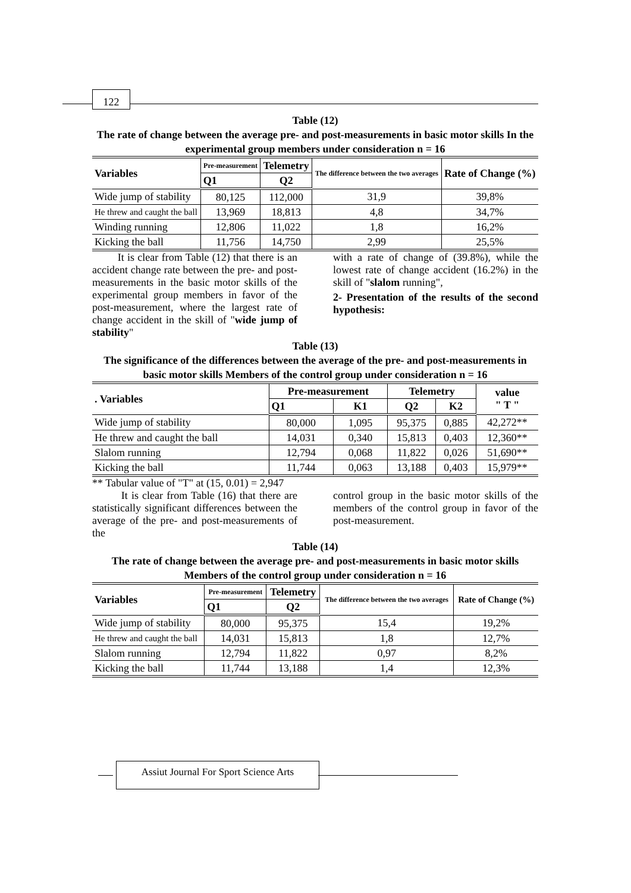122
Table (12)
The rate of change between the average pre- and post-measurements in basic motor skills In the experimental group members under consideration n = 16
| Variables | Pre-measurement | Telemetry | The difference between the two averages | Rate of Change (%) |
| --- | --- | --- | --- | --- |
| | Q1 | Q2 | | |
| Wide jump of stability | 80,125 | 112,000 | 31,9 | 39,8% |
| He threw and caught the ball | 13,969 | 18,813 | 4,8 | 34,7% |
| Winding running | 12,806 | 11,022 | 1,8 | 16,2% |
| Kicking the ball | 11,756 | 14,750 | 2,99 | 25,5% |
It is clear from Table (12) that there is an accident change rate between the pre- and post-measurements in the basic motor skills of the experimental group members in favor of the post-measurement, where the largest rate of change accident in the skill of "wide jump of stability"
with a rate of change of (39.8%), while the lowest rate of change accident (16.2%) in the skill of "slalom running",
2- Presentation of the results of the second hypothesis:
Table (13)
The significance of the differences between the average of the pre- and post-measurements in basic motor skills Members of the control group under consideration n = 16
| . Variables | Pre-measurement | | Telemetry | | value " T " |
| --- | --- | --- | --- | --- | --- |
| | Q1 | K1 | Q2 | K2 | |
| Wide jump of stability | 80,000 | 1,095 | 95,375 | 0,885 | 42,272** |
| He threw and caught the ball | 14,031 | 0,340 | 15,813 | 0,403 | 12,360** |
| Slalom running | 12,794 | 0,068 | 11,822 | 0,026 | 51,690** |
| Kicking the ball | 11,744 | 0,063 | 13,188 | 0,403 | 15,979** |
** Tabular value of "T" at (15, 0.01) = 2,947
It is clear from Table (16) that there are statistically significant differences between the average of the pre- and post-measurements of the
control group in the basic motor skills of the members of the control group in favor of the post-measurement.
Table (14)
The rate of change between the average pre- and post-measurements in basic motor skills Members of the control group under consideration n = 16
| Variables | Pre-measurement | Telemetry | The difference between the two averages | Rate of Change (%) |
| --- | --- | --- | --- | --- |
| | Q1 | Q2 | | |
| Wide jump of stability | 80,000 | 95,375 | 15,4 | 19,2% |
| He threw and caught the ball | 14,031 | 15,813 | 1,8 | 12,7% |
| Slalom running | 12,794 | 11,822 | 0,97 | 8,2% |
| Kicking the ball | 11,744 | 13,188 | 1,4 | 12,3% |
Assiut Journal For Sport Science Arts